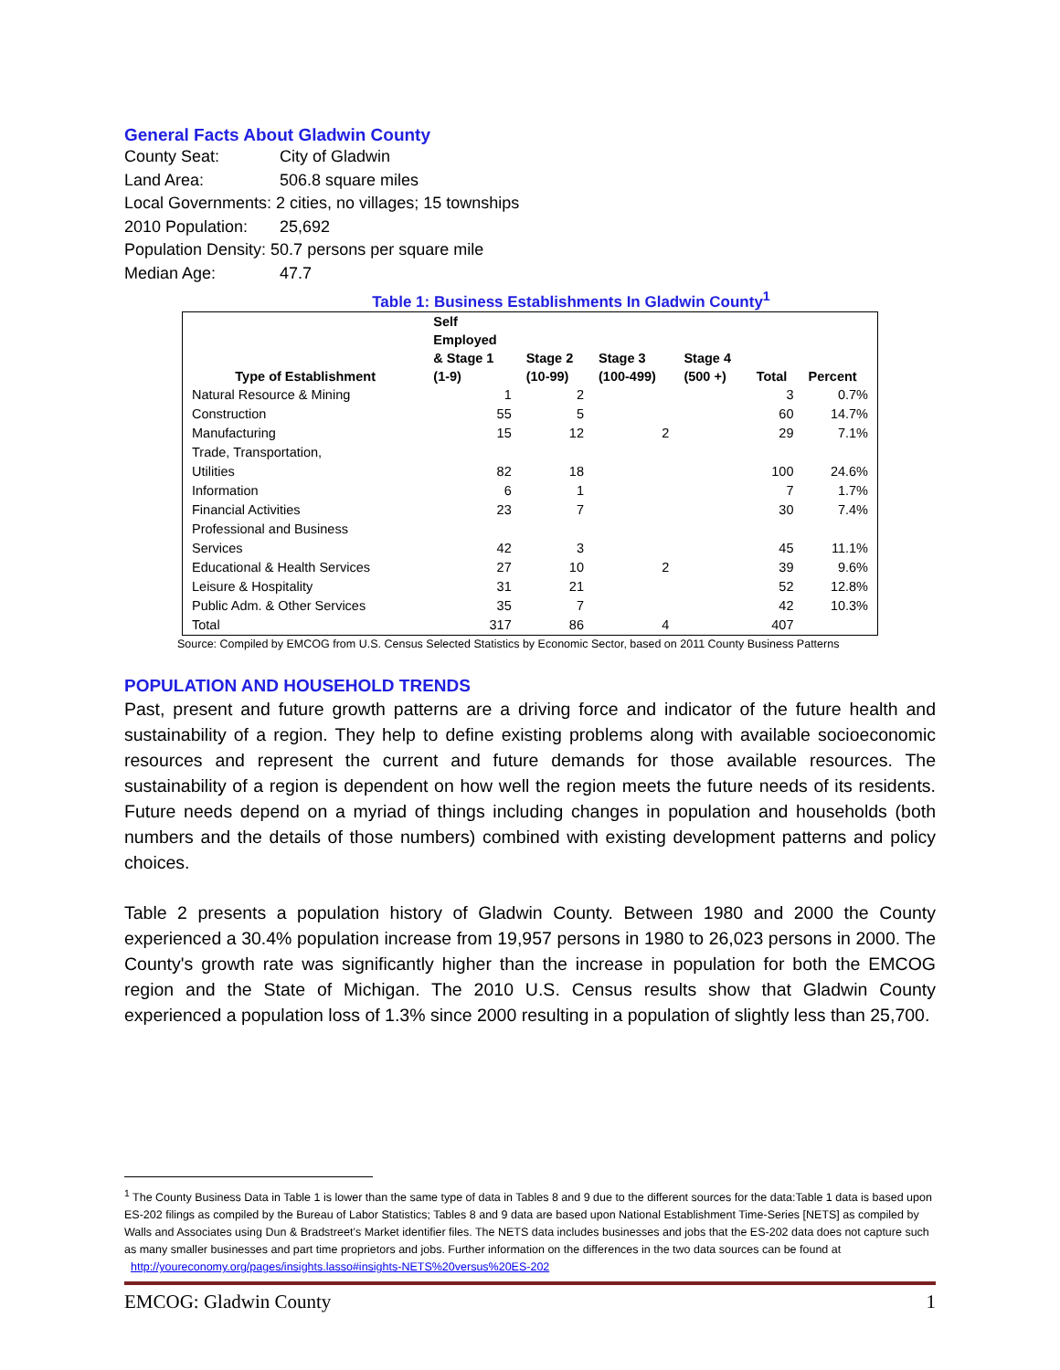General Facts About Gladwin County
County Seat: City of Gladwin
Land Area: 506.8 square miles
Local Governments: 2 cities, no villages; 15 townships
2010 Population: 25,692
Population Density: 50.7 persons per square mile
Median Age: 47.7
Table 1: Business Establishments In Gladwin County<sup>1</sup>
| Type of Establishment | Self Employed & Stage 1 (1-9) | Stage 2 (10-99) | Stage 3 (100-499) | Stage 4 (500 +) | Total | Percent |
| --- | --- | --- | --- | --- | --- | --- |
| Natural Resource & Mining | 1 | 2 | | | 3 | 0.7% |
| Construction | 55 | 5 | | | 60 | 14.7% |
| Manufacturing | 15 | 12 | 2 | | 29 | 7.1% |
| Trade, Transportation, Utilities | 82 | 18 | | | 100 | 24.6% |
| Information | 6 | 1 | | | 7 | 1.7% |
| Financial Activities | 23 | 7 | | | 30 | 7.4% |
| Professional and Business Services | 42 | 3 | | | 45 | 11.1% |
| Educational & Health Services | 27 | 10 | 2 | | 39 | 9.6% |
| Leisure & Hospitality | 31 | 21 | | | 52 | 12.8% |
| Public Adm. & Other Services | 35 | 7 | | | 42 | 10.3% |
| Total | 317 | 86 | 4 | | 407 | |
Source: Compiled by EMCOG from U.S. Census Selected Statistics by Economic Sector, based on 2011 County Business Patterns
POPULATION AND HOUSEHOLD TRENDS
Past, present and future growth patterns are a driving force and indicator of the future health and sustainability of a region. They help to define existing problems along with available socioeconomic resources and represent the current and future demands for those available resources. The sustainability of a region is dependent on how well the region meets the future needs of its residents. Future needs depend on a myriad of things including changes in population and households (both numbers and the details of those numbers) combined with existing development patterns and policy choices.
Table 2 presents a population history of Gladwin County. Between 1980 and 2000 the County experienced a 30.4% population increase from 19,957 persons in 1980 to 26,023 persons in 2000. The County's growth rate was significantly higher than the increase in population for both the EMCOG region and the State of Michigan. The 2010 U.S. Census results show that Gladwin County experienced a population loss of 1.3% since 2000 resulting in a population of slightly less than 25,700.
<sup>1</sup> The County Business Data in Table 1 is lower than the same type of data in Tables 8 and 9 due to the different sources for the data:Table 1 data is based upon ES-202 filings as compiled by the Bureau of Labor Statistics; Tables 8 and 9 data are based upon National Establishment Time-Series [NETS] as compiled by Walls and Associates using Dun & Bradstreet’s Market identifier files. The NETS data includes businesses and jobs that the ES-202 data does not capture such as many smaller businesses and part time proprietors and jobs. Further information on the differences in the two data sources can be found at http://youreconomy.org/pages/insights.lasso#insights-NETS%20versus%20ES-202
EMCOG: Gladwin County 1